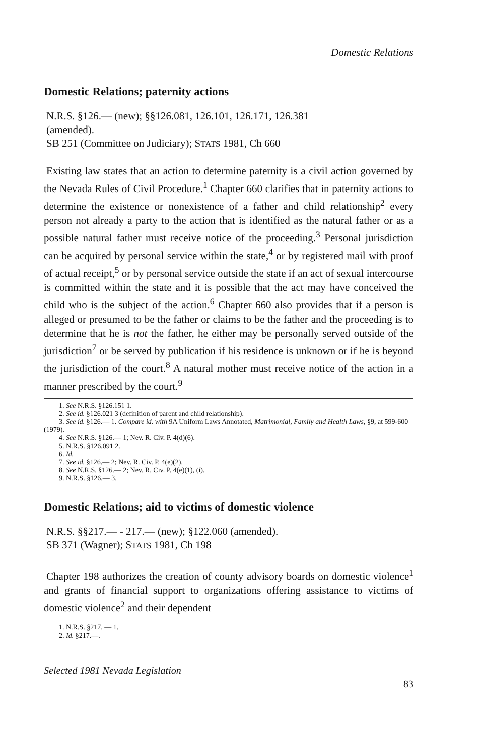Domestic Relations
Domestic Relations; paternity actions
N.R.S. §126.— (new); §§126.081, 126.101, 126.171, 126.381
(amended).
SB 251 (Committee on Judiciary); STATS 1981, Ch 660
Existing law states that an action to determine paternity is a civil action governed by the Nevada Rules of Civil Procedure.<sup>1</sup> Chapter 660 clarifies that in paternity actions to determine the existence or nonexistence of a father and child relationship<sup>2</sup> every person not already a party to the action that is identified as the natural father or as a possible natural father must receive notice of the proceeding.<sup>3</sup> Personal jurisdiction can be acquired by personal service within the state,<sup>4</sup> or by registered mail with proof of actual receipt,<sup>5</sup> or by personal service outside the state if an act of sexual intercourse is committed within the state and it is possible that the act may have conceived the child who is the subject of the action.<sup>6</sup> Chapter 660 also provides that if a person is alleged or presumed to be the father or claims to be the father and the proceeding is to determine that he is not the father, he either may be personally served outside of the jurisdiction<sup>7</sup> or be served by publication if his residence is unknown or if he is beyond the jurisdiction of the court.<sup>8</sup> A natural mother must receive notice of the action in a manner prescribed by the court.<sup>9</sup>
1. See N.R.S. §126.151 1.
2. See id. §126.021 3 (definition of parent and child relationship).
3. See id. §126.— 1. Compare id. with 9A Uniform Laws Annotated, Matrimonial, Family and Health Laws, §9, at 599-600 (1979).
4. See N.R.S. §126.— 1; Nev. R. Civ. P. 4(d)(6).
5. N.R.S. §126.091 2.
6. Id.
7. See id. §126.— 2; Nev. R. Civ. P. 4(e)(2).
8. See N.R.S. §126.— 2; Nev. R. Civ. P. 4(e)(1), (i).
9. N.R.S. §126.— 3.
Domestic Relations; aid to victims of domestic violence
N.R.S. §§217.— - 217.— (new); §122.060 (amended).
SB 371 (Wagner); STATS 1981, Ch 198
Chapter 198 authorizes the creation of county advisory boards on domestic violence<sup>1</sup> and grants of financial support to organizations offering assistance to victims of domestic violence<sup>2</sup> and their dependent
1. N.R.S. §217. — 1.
2. Id. §217.—.
Selected 1981 Nevada Legislation
83